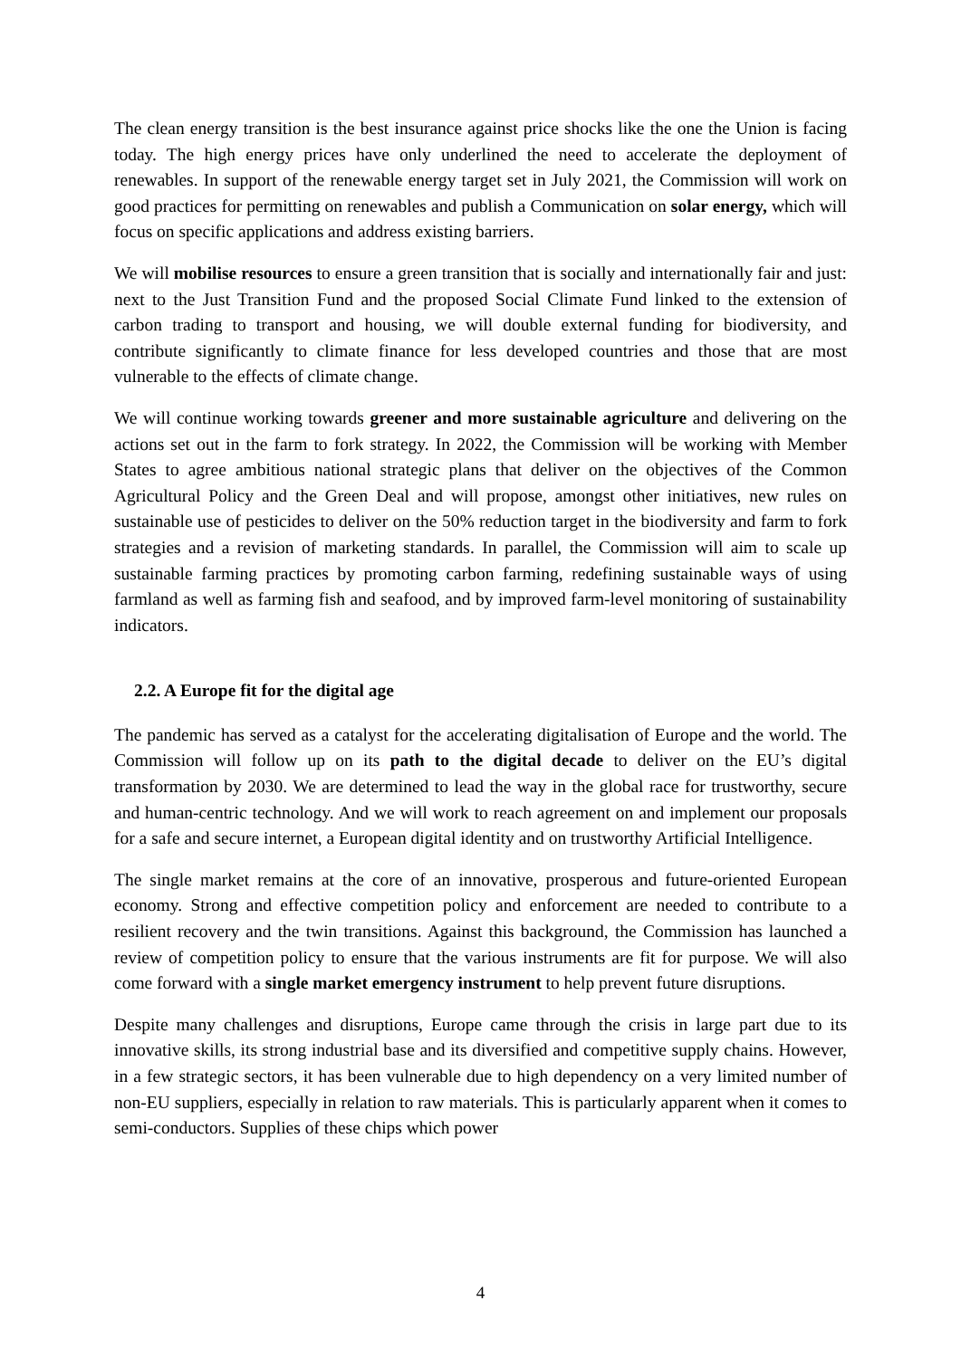The clean energy transition is the best insurance against price shocks like the one the Union is facing today. The high energy prices have only underlined the need to accelerate the deployment of renewables. In support of the renewable energy target set in July 2021, the Commission will work on good practices for permitting on renewables and publish a Communication on solar energy, which will focus on specific applications and address existing barriers.
We will mobilise resources to ensure a green transition that is socially and internationally fair and just: next to the Just Transition Fund and the proposed Social Climate Fund linked to the extension of carbon trading to transport and housing, we will double external funding for biodiversity, and contribute significantly to climate finance for less developed countries and those that are most vulnerable to the effects of climate change.
We will continue working towards greener and more sustainable agriculture and delivering on the actions set out in the farm to fork strategy. In 2022, the Commission will be working with Member States to agree ambitious national strategic plans that deliver on the objectives of the Common Agricultural Policy and the Green Deal and will propose, amongst other initiatives, new rules on sustainable use of pesticides to deliver on the 50% reduction target in the biodiversity and farm to fork strategies and a revision of marketing standards. In parallel, the Commission will aim to scale up sustainable farming practices by promoting carbon farming, redefining sustainable ways of using farmland as well as farming fish and seafood, and by improved farm-level monitoring of sustainability indicators.
2.2. A Europe fit for the digital age
The pandemic has served as a catalyst for the accelerating digitalisation of Europe and the world. The Commission will follow up on its path to the digital decade to deliver on the EU’s digital transformation by 2030. We are determined to lead the way in the global race for trustworthy, secure and human-centric technology. And we will work to reach agreement on and implement our proposals for a safe and secure internet, a European digital identity and on trustworthy Artificial Intelligence.
The single market remains at the core of an innovative, prosperous and future-oriented European economy. Strong and effective competition policy and enforcement are needed to contribute to a resilient recovery and the twin transitions. Against this background, the Commission has launched a review of competition policy to ensure that the various instruments are fit for purpose. We will also come forward with a single market emergency instrument to help prevent future disruptions.
Despite many challenges and disruptions, Europe came through the crisis in large part due to its innovative skills, its strong industrial base and its diversified and competitive supply chains. However, in a few strategic sectors, it has been vulnerable due to high dependency on a very limited number of non-EU suppliers, especially in relation to raw materials. This is particularly apparent when it comes to semi-conductors. Supplies of these chips which power
4